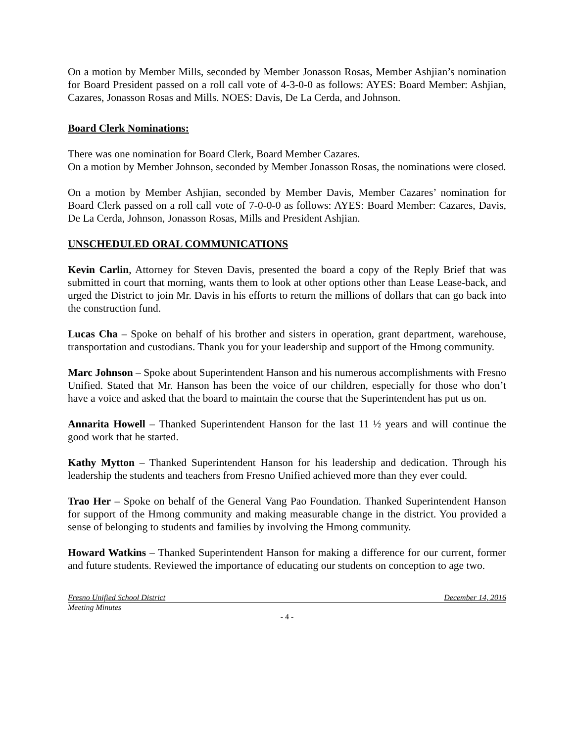On a motion by Member Mills, seconded by Member Jonasson Rosas, Member Ashjian’s nomination for Board President passed on a roll call vote of 4-3-0-0 as follows: AYES: Board Member: Ashjian, Cazares, Jonasson Rosas and Mills. NOES: Davis, De La Cerda, and Johnson.
Board Clerk Nominations:
There was one nomination for Board Clerk, Board Member Cazares.
On a motion by Member Johnson, seconded by Member Jonasson Rosas, the nominations were closed.
On a motion by Member Ashjian, seconded by Member Davis, Member Cazares’ nomination for Board Clerk passed on a roll call vote of 7-0-0-0 as follows: AYES: Board Member: Cazares, Davis, De La Cerda, Johnson, Jonasson Rosas, Mills and President Ashjian.
UNSCHEDULED ORAL COMMUNICATIONS
Kevin Carlin, Attorney for Steven Davis, presented the board a copy of the Reply Brief that was submitted in court that morning, wants them to look at other options other than Lease Lease-back, and urged the District to join Mr. Davis in his efforts to return the millions of dollars that can go back into the construction fund.
Lucas Cha – Spoke on behalf of his brother and sisters in operation, grant department, warehouse, transportation and custodians. Thank you for your leadership and support of the Hmong community.
Marc Johnson – Spoke about Superintendent Hanson and his numerous accomplishments with Fresno Unified. Stated that Mr. Hanson has been the voice of our children, especially for those who don’t have a voice and asked that the board to maintain the course that the Superintendent has put us on.
Annarita Howell – Thanked Superintendent Hanson for the last 11 ½ years and will continue the good work that he started.
Kathy Mytton – Thanked Superintendent Hanson for his leadership and dedication. Through his leadership the students and teachers from Fresno Unified achieved more than they ever could.
Trao Her – Spoke on behalf of the General Vang Pao Foundation. Thanked Superintendent Hanson for support of the Hmong community and making measurable change in the district. You provided a sense of belonging to students and families by involving the Hmong community.
Howard Watkins – Thanked Superintendent Hanson for making a difference for our current, former and future students. Reviewed the importance of educating our students on conception to age two.
Fresno Unified School District December 14, 2016
Meeting Minutes
- 4 -